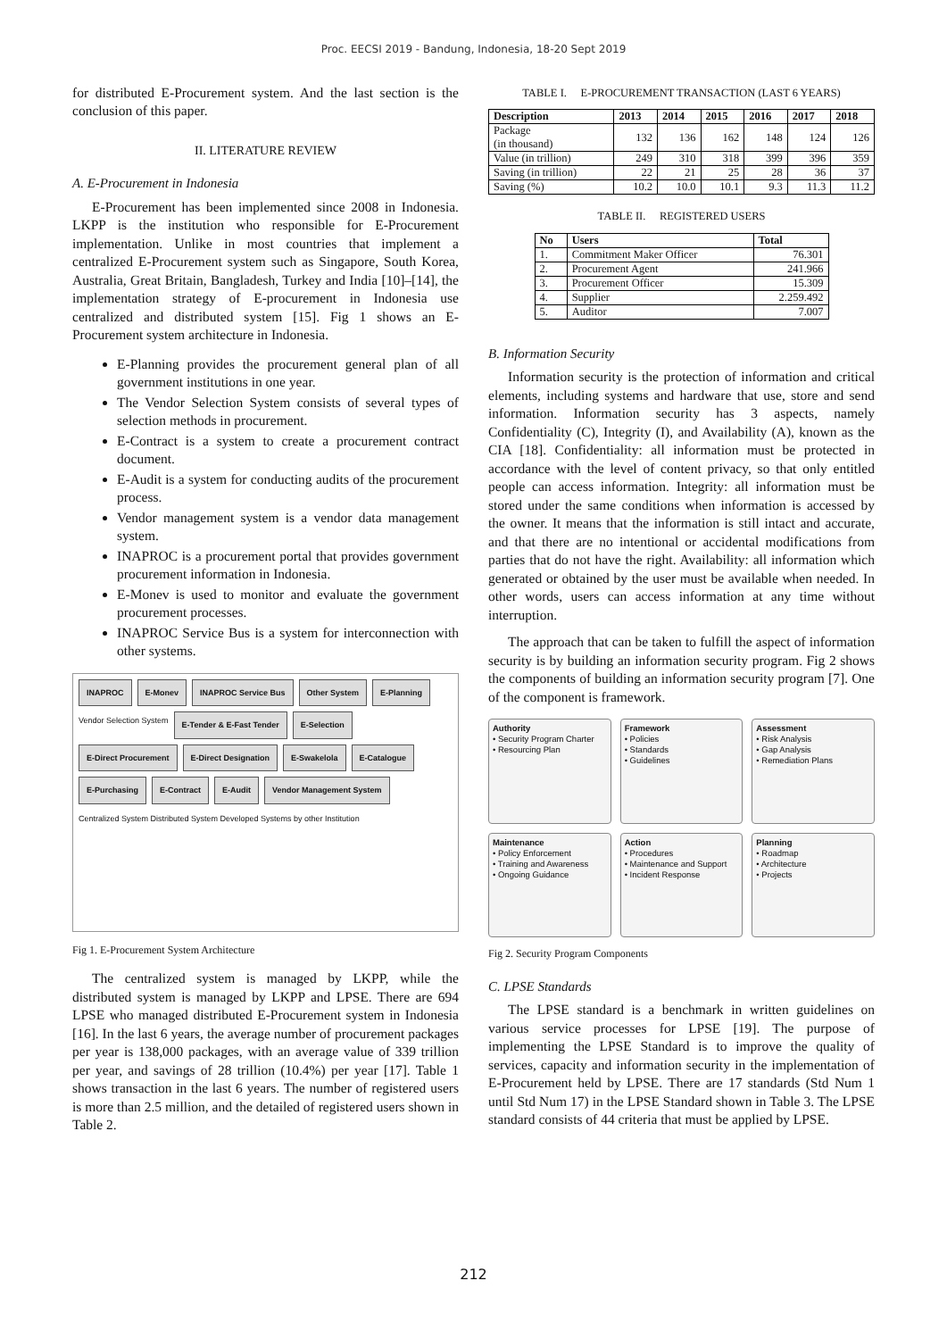Proc. EECSI 2019 - Bandung, Indonesia, 18-20 Sept 2019
for distributed E-Procurement system. And the last section is the conclusion of this paper.
II. LITERATURE REVIEW
A. E-Procurement in Indonesia
E-Procurement has been implemented since 2008 in Indonesia. LKPP is the institution who responsible for E-Procurement implementation. Unlike in most countries that implement a centralized E-Procurement system such as Singapore, South Korea, Australia, Great Britain, Bangladesh, Turkey and India [10]–[14], the implementation strategy of E-procurement in Indonesia use centralized and distributed system [15]. Fig 1 shows an E-Procurement system architecture in Indonesia.
E-Planning provides the procurement general plan of all government institutions in one year.
The Vendor Selection System consists of several types of selection methods in procurement.
E-Contract is a system to create a procurement contract document.
E-Audit is a system for conducting audits of the procurement process.
Vendor management system is a vendor data management system.
INAPROC is a procurement portal that provides government procurement information in Indonesia.
E-Monev is used to monitor and evaluate the government procurement processes.
INAPROC Service Bus is a system for interconnection with other systems.
INAPROC E-Monev INAPROC Service Bus Other System E-Planning Vendor Selection System E-Tender & E-Fast Tender E-Selection E-Direct Procurement E-Direct Designation E-Swakelola E-Catalogue E-Purchasing E-Contract E-Audit Vendor Management System Centralized System Distributed System Developed Systems by other Institution
Fig 1. E-Procurement System Architecture
The centralized system is managed by LKPP, while the distributed system is managed by LKPP and LPSE. There are 694 LPSE who managed distributed E-Procurement system in Indonesia [16]. In the last 6 years, the average number of procurement packages per year is 138,000 packages, with an average value of 339 trillion per year, and savings of 28 trillion (10.4%) per year [17]. Table 1 shows transaction in the last 6 years. The number of registered users is more than 2.5 million, and the detailed of registered users shown in Table 2.
TABLE I. E-PROCUREMENT TRANSACTION (LAST 6 YEARS)
| Description | 2013 | 2014 | 2015 | 2016 | 2017 | 2018 |
| --- | --- | --- | --- | --- | --- | --- |
| Package (in thousand) | 132 | 136 | 162 | 148 | 124 | 126 |
| Value (in trillion) | 249 | 310 | 318 | 399 | 396 | 359 |
| Saving (in trillion) | 22 | 21 | 25 | 28 | 36 | 37 |
| Saving (%) | 10.2 | 10.0 | 10.1 | 9.3 | 11.3 | 11.2 |
TABLE II. REGISTERED USERS
| No | Users | Total |
| --- | --- | --- |
| 1. | Commitment Maker Officer | 76.301 |
| 2. | Procurement Agent | 241.966 |
| 3. | Procurement Officer | 15.309 |
| 4. | Supplier | 2.259.492 |
| 5. | Auditor | 7.007 |
B. Information Security
Information security is the protection of information and critical elements, including systems and hardware that use, store and send information. Information security has 3 aspects, namely Confidentiality (C), Integrity (I), and Availability (A), known as the CIA [18]. Confidentiality: all information must be protected in accordance with the level of content privacy, so that only entitled people can access information. Integrity: all information must be stored under the same conditions when information is accessed by the owner. It means that the information is still intact and accurate, and that there are no intentional or accidental modifications from parties that do not have the right. Availability: all information which generated or obtained by the user must be available when needed. In other words, users can access information at any time without interruption.
The approach that can be taken to fulfill the aspect of information security is by building an information security program. Fig 2 shows the components of building an information security program [7]. One of the component is framework.
Authority
• Security Program Charter
• Resourcing Plan
Framework
• Policies
• Standards
• Guidelines
Assessment
• Risk Analysis
• Gap Analysis
• Remediation Plans
Maintenance
• Policy Enforcement
• Training and Awareness
• Ongoing Guidance
Action
• Procedures
• Maintenance and Support
• Incident Response
Planning
• Roadmap
• Architecture
• Projects
Fig 2. Security Program Components
C. LPSE Standards
The LPSE standard is a benchmark in written guidelines on various service processes for LPSE [19]. The purpose of implementing the LPSE Standard is to improve the quality of services, capacity and information security in the implementation of E-Procurement held by LPSE. There are 17 standards (Std Num 1 until Std Num 17) in the LPSE Standard shown in Table 3. The LPSE standard consists of 44 criteria that must be applied by LPSE.
212